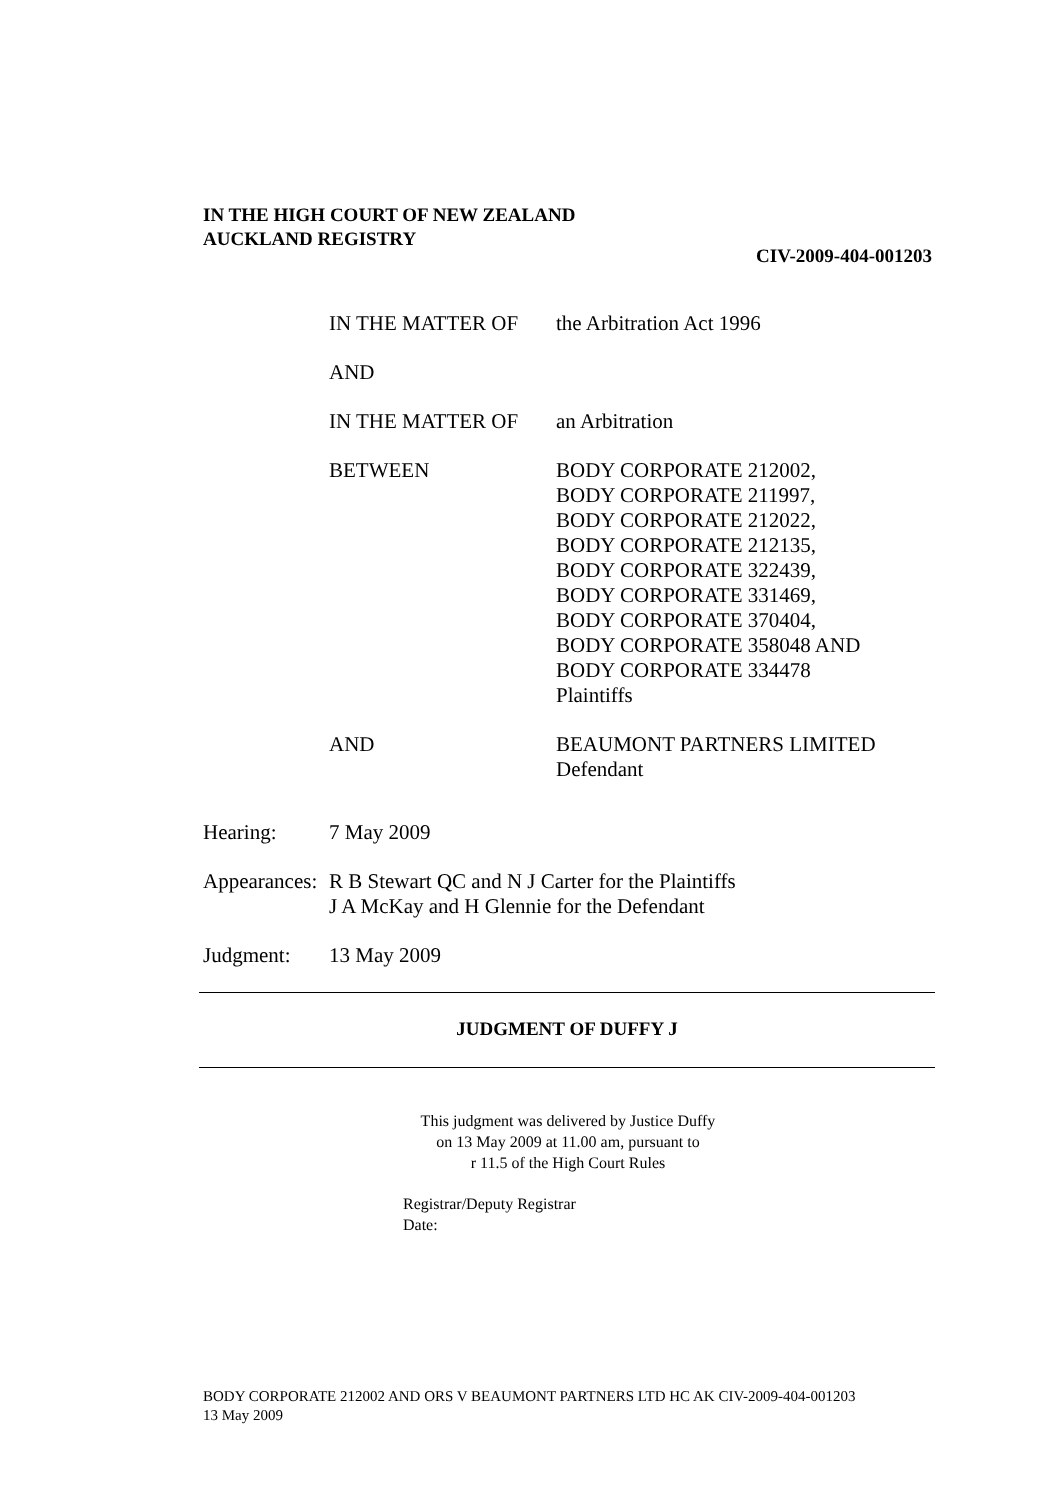IN THE HIGH COURT OF NEW ZEALAND
AUCKLAND REGISTRY
CIV-2009-404-001203
IN THE MATTER OF the Arbitration Act 1996
AND
IN THE MATTER OF an Arbitration
BETWEEN BODY CORPORATE 212002,
BODY CORPORATE 211997,
BODY CORPORATE 212022,
BODY CORPORATE 212135,
BODY CORPORATE 322439,
BODY CORPORATE 331469,
BODY CORPORATE 370404,
BODY CORPORATE 358048 AND
BODY CORPORATE 334478
Plaintiffs
AND BEAUMONT PARTNERS LIMITED
Defendant
Hearing: 7 May 2009
Appearances:
R B Stewart QC and N J Carter for the Plaintiffs
J A McKay and H Glennie for the Defendant
Judgment: 13 May 2009
JUDGMENT OF DUFFY J
This judgment was delivered by Justice Duffy
on 13 May 2009 at 11.00 am, pursuant to
r 11.5 of the High Court Rules
Registrar/Deputy Registrar
Date:
BODY CORPORATE 212002 AND ORS V BEAUMONT PARTNERS LTD HC AK CIV-2009-404-001203
13 May 2009